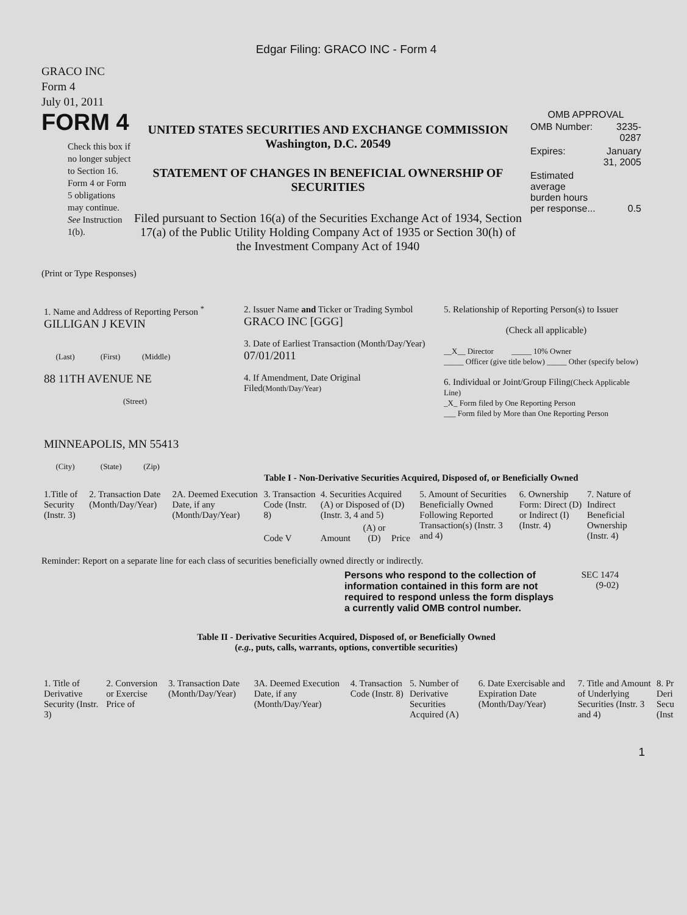Edgar Filing: GRACO INC - Form 4
GRACO INC
Form 4
July 01, 2011
FORM 4
Check this box if no longer subject to Section 16. Form 4 or Form 5 obligations may continue. See Instruction 1(b).
UNITED STATES SECURITIES AND EXCHANGE COMMISSION
Washington, D.C. 20549
STATEMENT OF CHANGES IN BENEFICIAL OWNERSHIP OF SECURITIES
Filed pursuant to Section 16(a) of the Securities Exchange Act of 1934, Section 17(a) of the Public Utility Holding Company Act of 1935 or Section 30(h) of the Investment Company Act of 1940
OMB APPROVAL
| OMB Number: | 3235-0287 |
| Expires: | January 31, 2005 |
| Estimated average burden hours per response... | 0.5 |
(Print or Type Responses)
| 1. Name and Address of Reporting Person <sup>*</sup> GILLIGAN J KEVIN (Last) (First) (Middle) 88 11TH AVENUE NE (Street) MINNEAPOLIS, MN 55413 (City) (State) (Zip) | 2. Issuer Name and Ticker or Trading Symbol GRACO INC [GGG] 3. Date of Earliest Transaction (Month/Day/Year) 07/01/2011 4. If Amendment, Date Original Filed (Month/Day/Year) | 5. Relationship of Reporting Person(s) to Issuer (Check all applicable) __X__ Director _____ 10% Owner _____ Officer (give title below) _____ Other (specify below) 6. Individual or Joint/Group Filing (Check Applicable Line) _X_ Form filed by One Reporting Person ___ Form filed by More than One Reporting Person |
Table I - Non-Derivative Securities Acquired, Disposed of, or Beneficially Owned
| 1.Title of Security (Instr. 3) | 2. Transaction Date (Month/Day/Year) | 2A. Deemed Execution Date, if any (Month/Day/Year) | 3. Transaction Code (Instr. 8) | 4. Securities Acquired (A) or Disposed of (D) (Instr. 3, 4 and 5) | | | 5. Amount of Securities Beneficially Owned Following Reported Transaction(s) (Instr. 3 and 4) | 6. Ownership Form: Direct (D) or Indirect (I) (Instr. 4) | 7. Nature of Indirect Beneficial Ownership (Instr. 4) |
| --- | --- | --- | --- | --- | --- | --- | --- | --- | --- |
| | | | Code V | Amount | (A) or (D) | Price | | | |
Reminder: Report on a separate line for each class of securities beneficially owned directly or indirectly.
Persons who respond to the collection of information contained in this form are not required to respond unless the form displays a currently valid OMB control number.
SEC 1474
(9-02)
Table II - Derivative Securities Acquired, Disposed of, or Beneficially Owned
(e.g., puts, calls, warrants, options, convertible securities)
| 1. Title of Derivative Security (Instr. 3) | 2. Conversion or Exercise Price of | 3. Transaction Date (Month/Day/Year) | 3A. Deemed Execution Date, if any (Month/Day/Year) | 4. Transaction Code (Instr. 8) | 5. Number of Derivative Securities Acquired (A) | 6. Date Exercisable and Expiration Date (Month/Day/Year) | 7. Title and Amount of Underlying Securities (Instr. 3 and 4) | 8. Pr Deri Secu (Inst |
| --- | --- | --- | --- | --- | --- | --- | --- | --- |
1